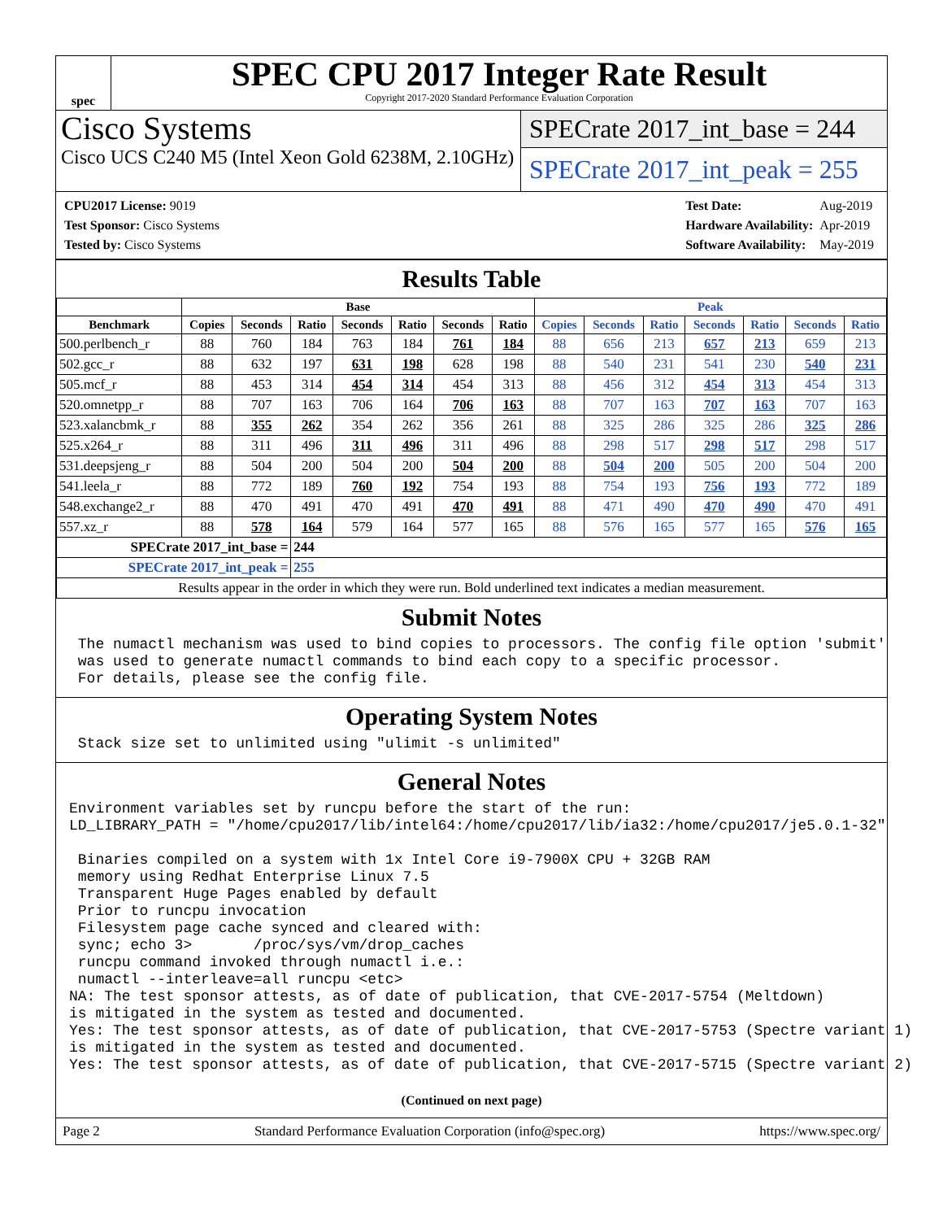spec
SPEC CPU 2017 Integer Rate Result
Copyright 2017-2020 Standard Performance Evaluation Corporation
Cisco Systems
Cisco UCS C240 M5 (Intel Xeon Gold 6238M, 2.10GHz)
SPECrate 2017_int_base = 244
SPECrate 2017_int_peak = 255
| CPU2017 License: 9019 |
| Test Sponsor: Cisco Systems |
| Tested by: Cisco Systems |
| Test Date: | Aug-2019 |
| Hardware Availability: | Apr-2019 |
| Software Availability: | May-2019 |
Results Table
| | Base | | | | | | | Peak | | | | | | |
| --- | --- | --- | --- | --- | --- | --- | --- | --- | --- | --- | --- | --- | --- | --- |
| Benchmark | Copies | Seconds | Ratio | Seconds | Ratio | Seconds | Ratio | Copies | Seconds | Ratio | Seconds | Ratio | Seconds | Ratio |
| 500.perlbench_r | 88 | 760 | 184 | 763 | 184 | 761 | 184 | 88 | 656 | 213 | 657 | 213 | 659 | 213 |
| 502.gcc_r | 88 | 632 | 197 | 631 | 198 | 628 | 198 | 88 | 540 | 231 | 541 | 230 | 540 | 231 |
| 505.mcf_r | 88 | 453 | 314 | 454 | 314 | 454 | 313 | 88 | 456 | 312 | 454 | 313 | 454 | 313 |
| 520.omnetpp_r | 88 | 707 | 163 | 706 | 164 | 706 | 163 | 88 | 707 | 163 | 707 | 163 | 707 | 163 |
| 523.xalancbmk_r | 88 | 355 | 262 | 354 | 262 | 356 | 261 | 88 | 325 | 286 | 325 | 286 | 325 | 286 |
| 525.x264_r | 88 | 311 | 496 | 311 | 496 | 311 | 496 | 88 | 298 | 517 | 298 | 517 | 298 | 517 |
| 531.deepsjeng_r | 88 | 504 | 200 | 504 | 200 | 504 | 200 | 88 | 504 | 200 | 505 | 200 | 504 | 200 |
| 541.leela_r | 88 | 772 | 189 | 760 | 192 | 754 | 193 | 88 | 754 | 193 | 756 | 193 | 772 | 189 |
| 548.exchange2_r | 88 | 470 | 491 | 470 | 491 | 470 | 491 | 88 | 471 | 490 | 470 | 490 | 470 | 491 |
| 557.xz_r | 88 | 578 | 164 | 579 | 164 | 577 | 165 | 88 | 576 | 165 | 577 | 165 | 576 | 165 |
| SPECrate 2017_int_base = | | | 244 | | | | | | | | | | | |
| SPECrate 2017_int_peak = | | | 255 | | | | | | | | | | | |
| Results appear in the order in which they were run. Bold underlined text indicates a median measurement. | | | | | | | | | | | | | | |
Submit Notes
 The numactl mechanism was used to bind copies to processors. The config file option 'submit'
 was used to generate numactl commands to bind each copy to a specific processor.
 For details, please see the config file.
Operating System Notes
 Stack size set to unlimited using "ulimit -s unlimited"
General Notes
Environment variables set by runcpu before the start of the run:
LD_LIBRARY_PATH = "/home/cpu2017/lib/intel64:/home/cpu2017/lib/ia32:/home/cpu2017/je5.0.1-32"

 Binaries compiled on a system with 1x Intel Core i9-7900X CPU + 32GB RAM
 memory using Redhat Enterprise Linux 7.5
 Transparent Huge Pages enabled by default
 Prior to runcpu invocation
 Filesystem page cache synced and cleared with:
 sync; echo 3>       /proc/sys/vm/drop_caches
 runcpu command invoked through numactl i.e.:
 numactl --interleave=all runcpu <etc>
NA: The test sponsor attests, as of date of publication, that CVE-2017-5754 (Meltdown)
is mitigated in the system as tested and documented.
Yes: The test sponsor attests, as of date of publication, that CVE-2017-5753 (Spectre variant 1)
is mitigated in the system as tested and documented.
Yes: The test sponsor attests, as of date of publication, that CVE-2017-5715 (Spectre variant 2)
(Continued on next page)
Page 2 Standard Performance Evaluation Corporation (info@spec.org) https://www.spec.org/